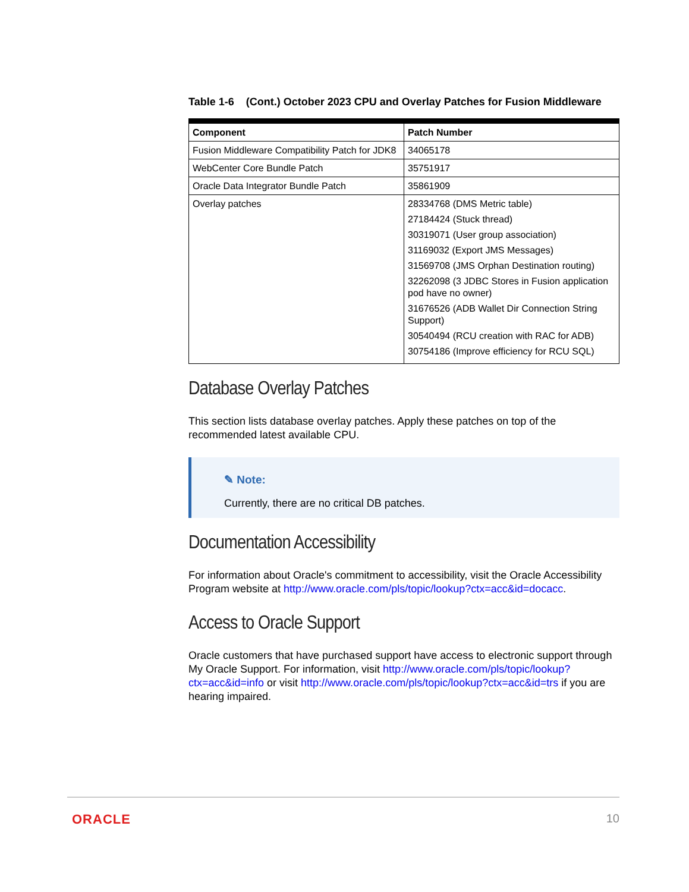Table 1-6 (Cont.) October 2023 CPU and Overlay Patches for Fusion Middleware
| Component | Patch Number |
| --- | --- |
| Fusion Middleware Compatibility Patch for JDK8 | 34065178 |
| WebCenter Core Bundle Patch | 35751917 |
| Oracle Data Integrator Bundle Patch | 35861909 |
| Overlay patches | 28334768 (DMS Metric table) 27184424 (Stuck thread) 30319071 (User group association) 31169032 (Export JMS Messages) 31569708 (JMS Orphan Destination routing) 32262098 (3 JDBC Stores in Fusion application pod have no owner) 31676526 (ADB Wallet Dir Connection String Support) 30540494 (RCU creation with RAC for ADB) 30754186 (Improve efficiency for RCU SQL) |
Database Overlay Patches
This section lists database overlay patches. Apply these patches on top of the recommended latest available CPU.
✎ Note:
Currently, there are no critical DB patches.
Documentation Accessibility
For information about Oracle's commitment to accessibility, visit the Oracle Accessibility Program website at http://www.oracle.com/pls/topic/lookup?ctx=acc&id=docacc.
Access to Oracle Support
Oracle customers that have purchased support have access to electronic support through My Oracle Support. For information, visit http://www.oracle.com/pls/topic/lookup?ctx=acc&id=info or visit http://www.oracle.com/pls/topic/lookup?ctx=acc&id=trs if you are hearing impaired.
ORACLE 10